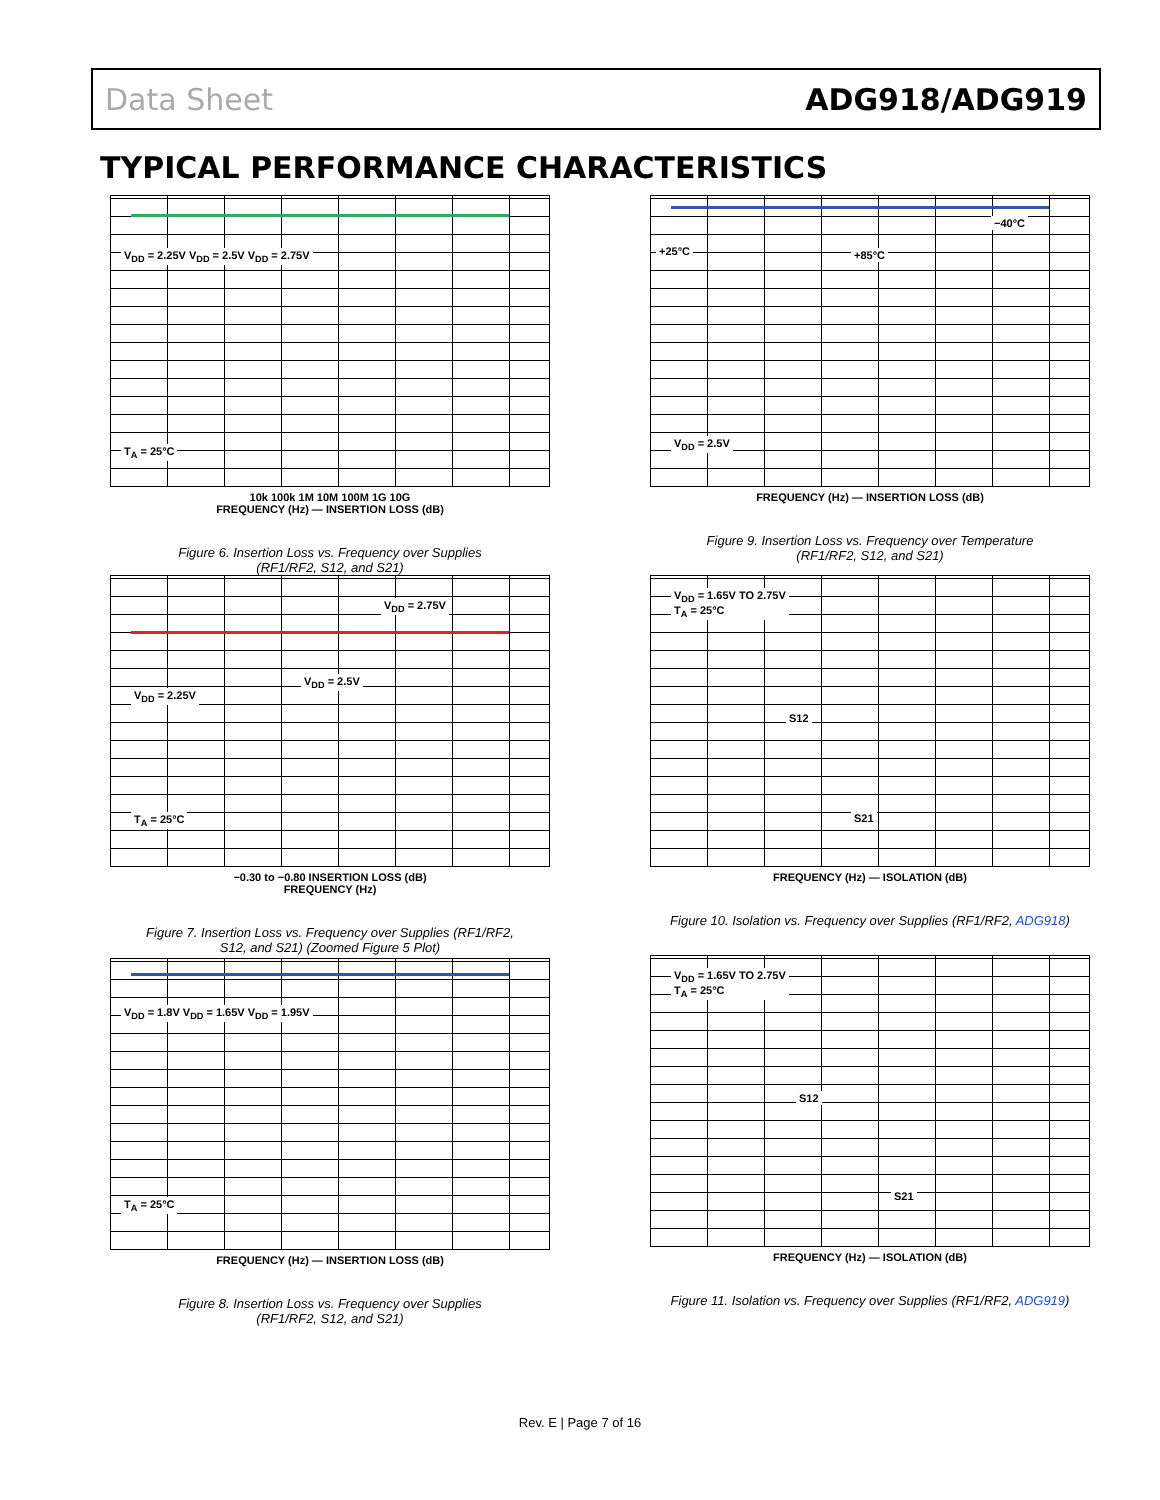Data Sheet ADG918/ADG919
TYPICAL PERFORMANCE CHARACTERISTICS
V<sub>DD</sub> = 2.25V V<sub>DD</sub> = 2.5V V<sub>DD</sub> = 2.75V
T<sub>A</sub> = 25°C
10k 100k 1M 10M 100M 1G 10G
FREQUENCY (Hz) — INSERTION LOSS (dB)
Figure 6. Insertion Loss vs. Frequency over Supplies
(RF1/RF2, S12, and S21)
V<sub>DD</sub> = 2.75V
V<sub>DD</sub> = 2.5V
V<sub>DD</sub> = 2.25V
T<sub>A</sub> = 25°C
−0.30 to −0.80 INSERTION LOSS (dB)
FREQUENCY (Hz)
Figure 7. Insertion Loss vs. Frequency over Supplies (RF1/RF2,
S12, and S21) (Zoomed Figure 5 Plot)
V<sub>DD</sub> = 1.8V V<sub>DD</sub> = 1.65V V<sub>DD</sub> = 1.95V
T<sub>A</sub> = 25°C
FREQUENCY (Hz) — INSERTION LOSS (dB)
Figure 8. Insertion Loss vs. Frequency over Supplies
(RF1/RF2, S12, and S21)
+25°C +85°C
−40°C
V<sub>DD</sub> = 2.5V
FREQUENCY (Hz) — INSERTION LOSS (dB)
Figure 9. Insertion Loss vs. Frequency over Temperature
(RF1/RF2, S12, and S21)
V<sub>DD</sub> = 1.65V TO 2.75V
T<sub>A</sub> = 25°C
S12
S21
FREQUENCY (Hz) — ISOLATION (dB)
Figure 10. Isolation vs. Frequency over Supplies (RF1/RF2, ADG918)
V<sub>DD</sub> = 1.65V TO 2.75V
T<sub>A</sub> = 25°C
S12
S21
FREQUENCY (Hz) — ISOLATION (dB)
Figure 11. Isolation vs. Frequency over Supplies (RF1/RF2, ADG919)
Rev. E | Page 7 of 16